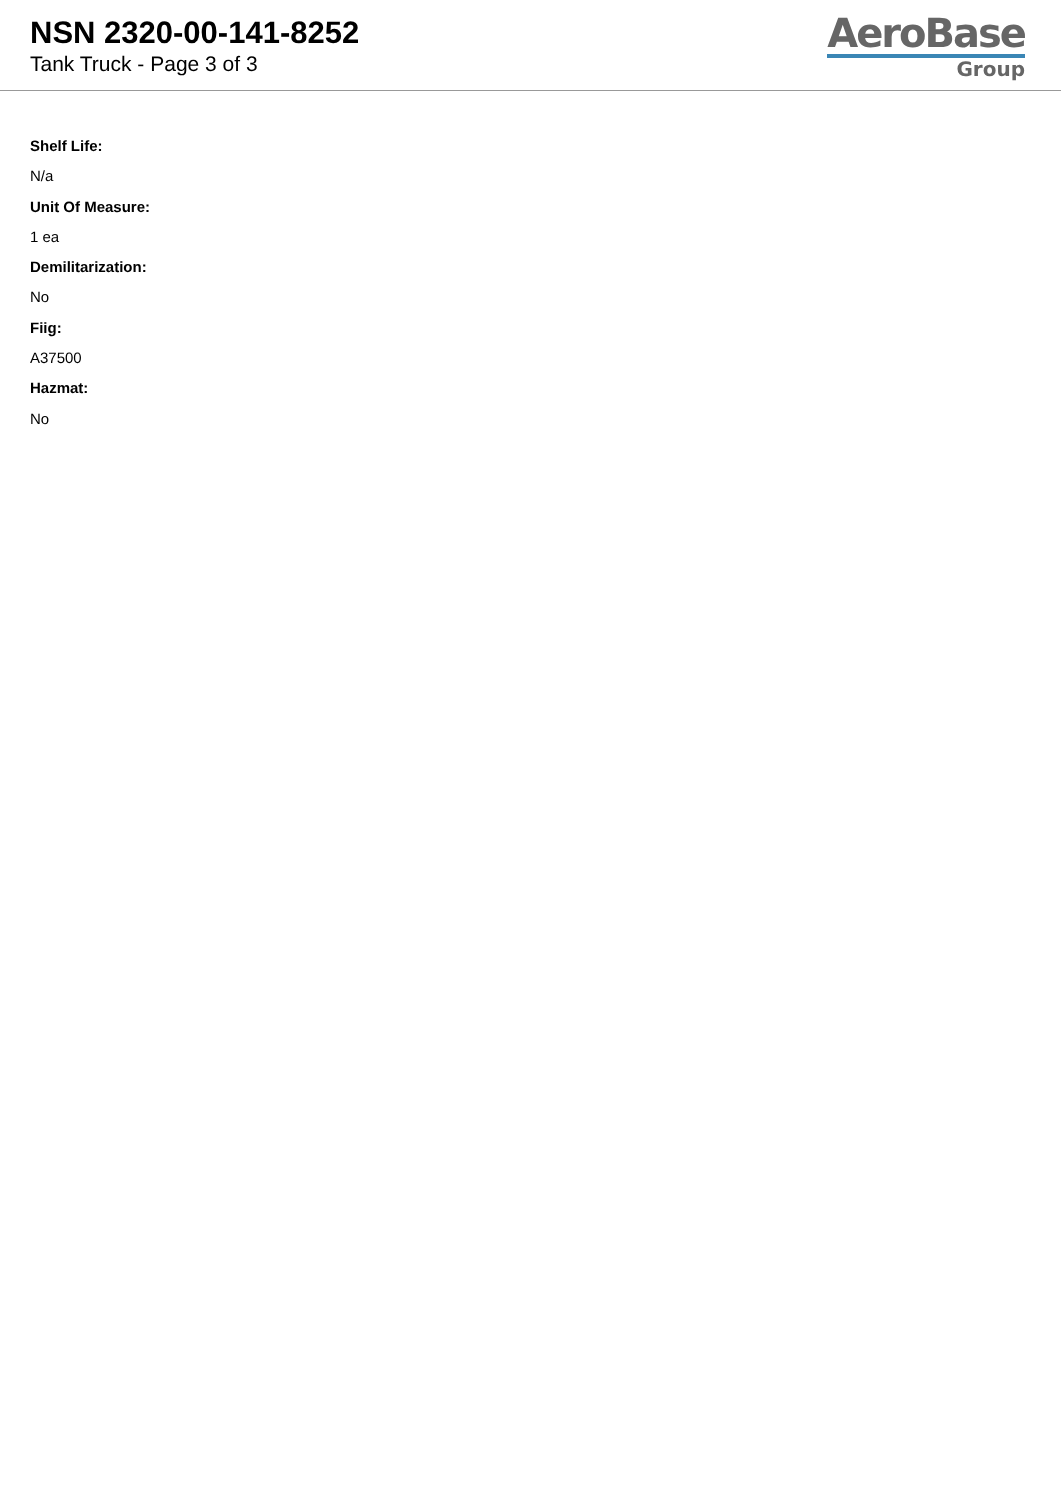NSN 2320-00-141-8252
Tank Truck - Page 3 of 3
AeroBase
Group
Shelf Life:
N/a
Unit Of Measure:
1 ea
Demilitarization:
No
Fiig:
A37500
Hazmat:
No